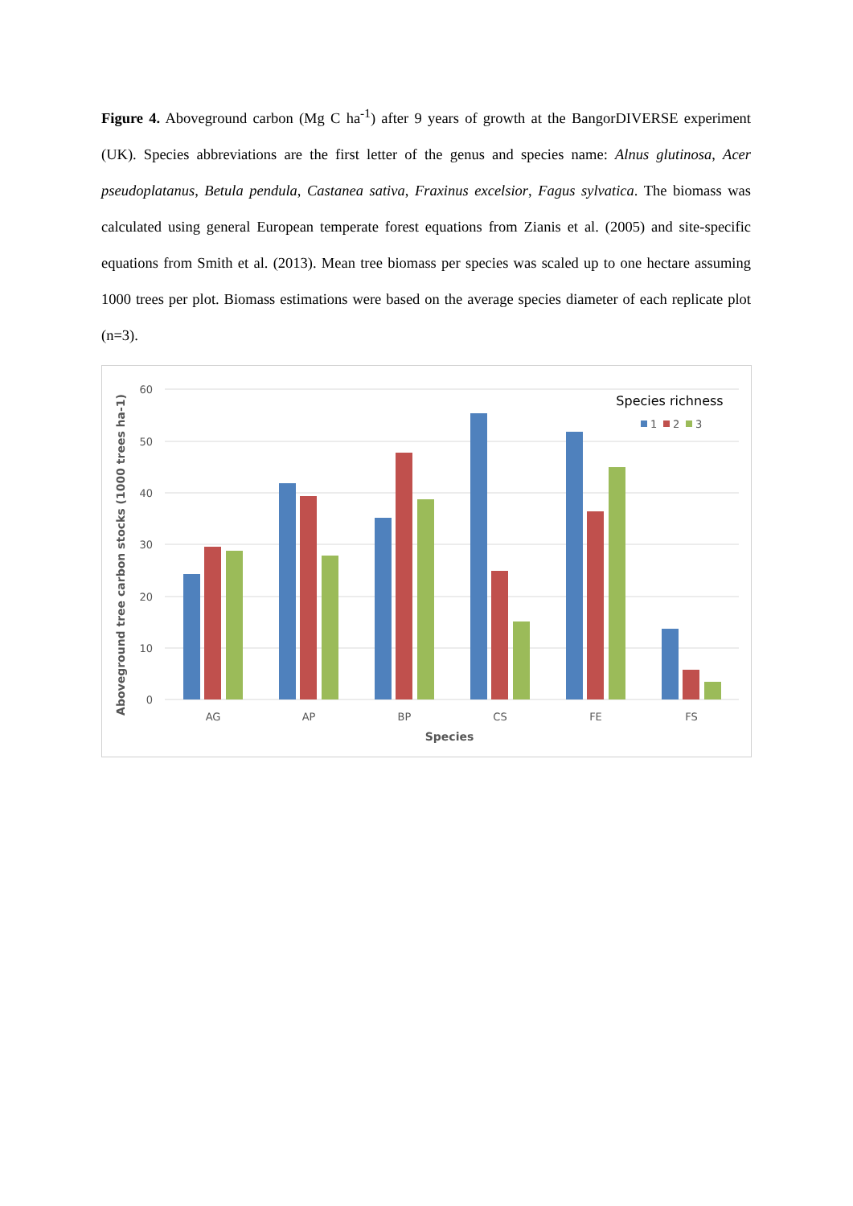Figure 4. Aboveground carbon (Mg C ha<sup>-1</sup>) after 9 years of growth at the BangorDIVERSE experiment (UK). Species abbreviations are the first letter of the genus and species name: Alnus glutinosa, Acer pseudoplatanus, Betula pendula, Castanea sativa, Fraxinus excelsior, Fagus sylvatica. The biomass was calculated using general European temperate forest equations from Zianis et al. (2005) and site-specific equations from Smith et al. (2013). Mean tree biomass per species was scaled up to one hectare assuming 1000 trees per plot. Biomass estimations were based on the average species diameter of each replicate plot (n=3).
60
50
40
30
20
10
0
Aboveground tree carbon stocks (1000 trees ha-1)
AG
AP
BP
CS
FE
FS
Species
Species richness
1
2
3